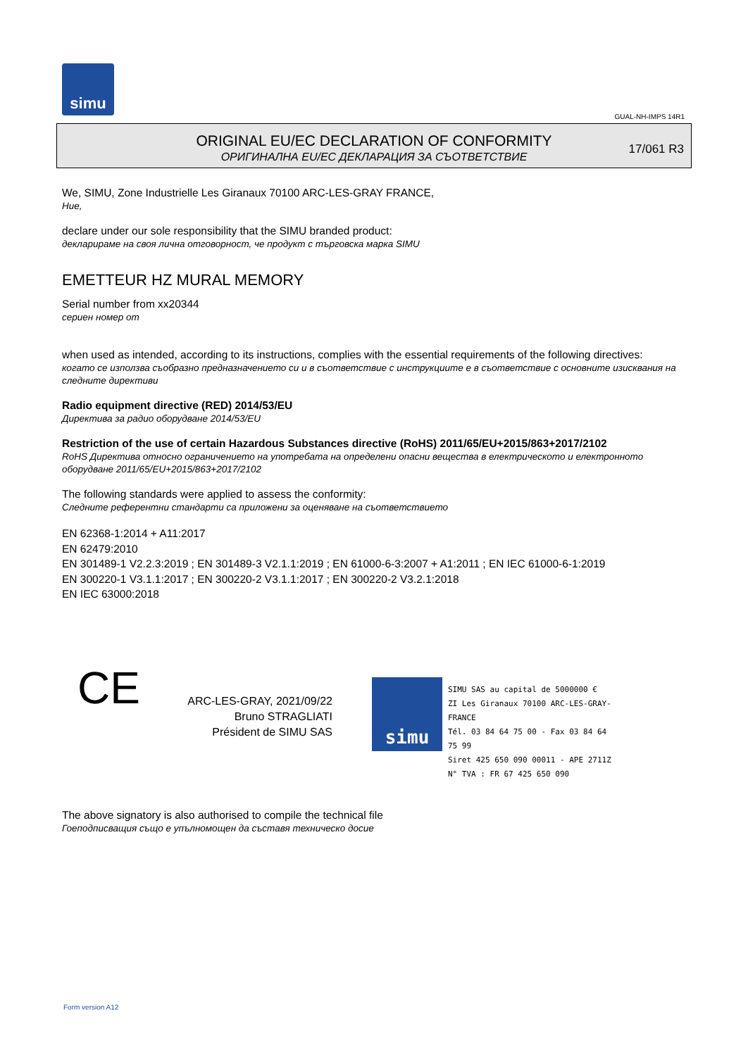simu
GUAL-NH-IMPS 14R1
ORIGINAL EU/EC DECLARATION OF CONFORMITY
ОРИГИНАЛНА EU/EC ДЕКЛАРАЦИЯ ЗА СЪОТВЕТСТВИЕ
17/061 R3
We, SIMU, Zone Industrielle Les Giranaux 70100 ARC-LES-GRAY FRANCE,
Ние,
declare under our sole responsibility that the SIMU branded product:
декларираме на своя лична отговорност, че продукт с търговска марка SIMU
EMETTEUR HZ MURAL MEMORY
Serial number from xx20344
сериен номер от
when used as intended, according to its instructions, complies with the essential requirements of the following directives:
когато се използва съобразно предназначението си и в съответствие с инструкциите е в съответствие с основните изисквания на следните директиви
Radio equipment directive (RED) 2014/53/EU
Директива за радио оборудване 2014/53/EU
Restriction of the use of certain Hazardous Substances directive (RoHS) 2011/65/EU+2015/863+2017/2102
RoHS Директива относно ограничението на употребата на определени опасни вещества в електрическото и електронното оборудване 2011/65/EU+2015/863+2017/2102
The following standards were applied to assess the conformity:
Следните референтни стандарти са приложени за оценяване на съответствието
EN 62368-1:2014 + A11:2017
EN 62479:2010
EN 301489-1 V2.2.3:2019 ; EN 301489-3 V2.1.1:2019 ; EN 61000-6-3:2007 + A1:2011 ; EN IEC 61000-6-1:2019
EN 300220-1 V3.1.1:2017 ; EN 300220-2 V3.1.1:2017 ; EN 300220-2 V3.2.1:2018
EN IEC 63000:2018
CE
ARC-LES-GRAY, 2021/09/22
Bruno STRAGLIATI
Président de SIMU SAS
simu
SIMU SAS au capital de 5000000 €
ZI Les Giranaux 70100 ARC-LES-GRAY-FRANCE
Tél. 03 84 64 75 00 - Fax 03 84 64 75 99
Siret 425 650 090 00011 - APE 2711Z
N° TVA : FR 67 425 650 090
The above signatory is also authorised to compile the technical file
Гоеподписващия също е упълномощен да съставя техническо досие
Form version A12